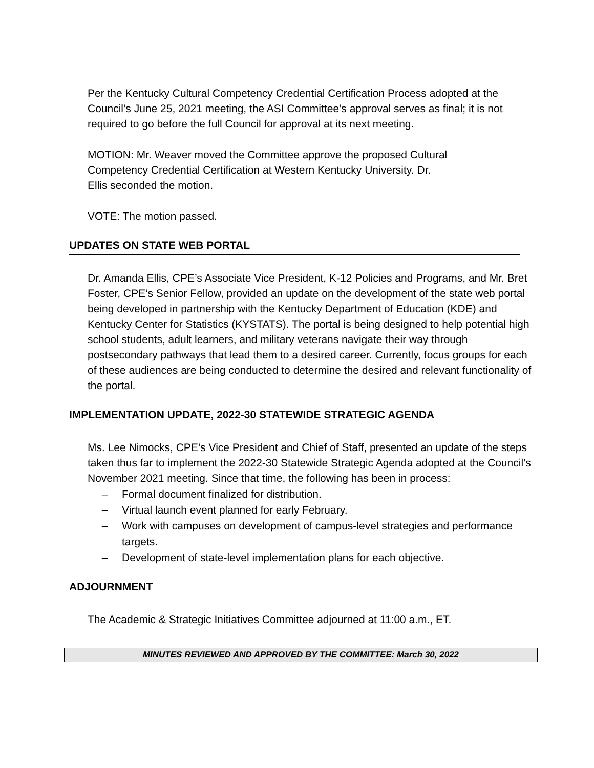Per the Kentucky Cultural Competency Credential Certification Process adopted at the Council’s June 25, 2021 meeting, the ASI Committee’s approval serves as final; it is not required to go before the full Council for approval at its next meeting.
MOTION: Mr. Weaver moved the Committee approve the proposed Cultural
Competency Credential Certification at Western Kentucky University. Dr.
Ellis seconded the motion.
VOTE: The motion passed.
UPDATES ON STATE WEB PORTAL
Dr. Amanda Ellis, CPE’s Associate Vice President, K-12 Policies and Programs, and Mr. Bret Foster, CPE’s Senior Fellow, provided an update on the development of the state web portal being developed in partnership with the Kentucky Department of Education (KDE) and Kentucky Center for Statistics (KYSTATS). The portal is being designed to help potential high school students, adult learners, and military veterans navigate their way through postsecondary pathways that lead them to a desired career. Currently, focus groups for each of these audiences are being conducted to determine the desired and relevant functionality of the portal.
IMPLEMENTATION UPDATE, 2022-30 STATEWIDE STRATEGIC AGENDA
Ms. Lee Nimocks, CPE’s Vice President and Chief of Staff, presented an update of the steps taken thus far to implement the 2022-30 Statewide Strategic Agenda adopted at the Council’s November 2021 meeting. Since that time, the following has been in process:
– Formal document finalized for distribution.
– Virtual launch event planned for early February.
– Work with campuses on development of campus-level strategies and performance targets.
– Development of state-level implementation plans for each objective.
ADJOURNMENT
The Academic & Strategic Initiatives Committee adjourned at 11:00 a.m., ET.
MINUTES REVIEWED AND APPROVED BY THE COMMITTEE: March 30, 2022